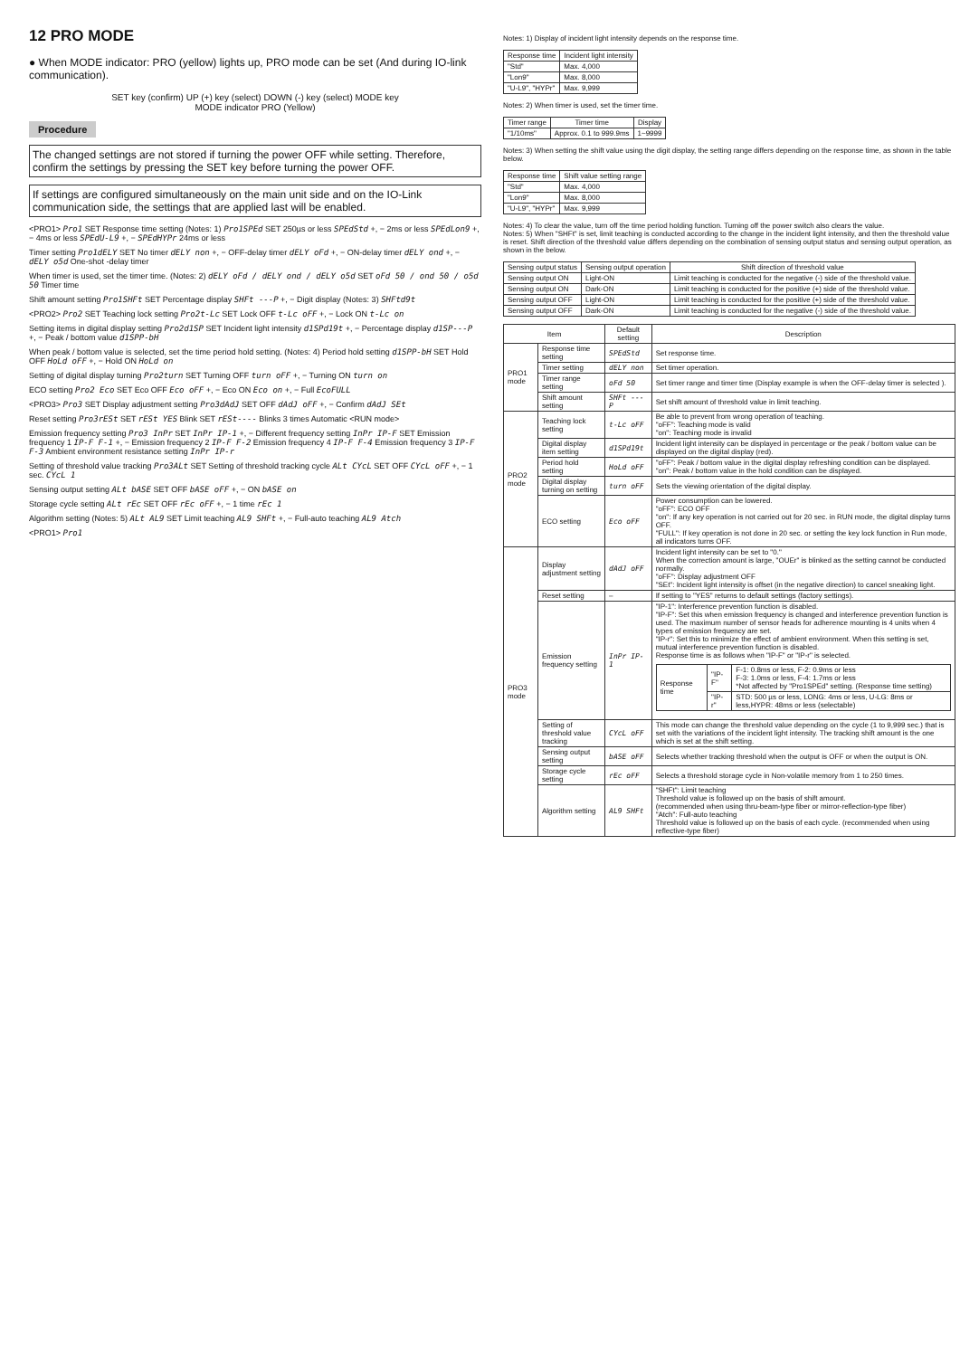12 PRO MODE
● When MODE indicator: PRO (yellow) lights up, PRO mode can be set (And during IO-link communication).
SET key (confirm) UP (+) key (select) DOWN (-) key (select) MODE key
MODE indicator PRO (Yellow)
Procedure
The changed settings are not stored if turning the power OFF while setting. Therefore, confirm the settings by pressing the SET key before turning the power OFF.
If settings are configured simultaneously on the main unit side and on the IO-Link communication side, the settings that are applied last will be enabled.
<PRO1> Pro1 SET Response time setting (Notes: 1) Pro1SPEd SET 250µs or less SPEdStd +, − 2ms or less SPEdLon9 +, − 4ms or less SPEdU-L9 +, − SPEdHYPr 24ms or less
Timer setting Pro1dELY SET No timer dELY non +, − OFF-delay timer dELY oFd +, − ON-delay timer dELY ond +, − dELY o5d One-shot -delay timer
When timer is used, set the timer time. (Notes: 2) dELY oFd / dELY ond / dELY o5d SET oFd 50 / ond 50 / o5d 50 Timer time
Shift amount setting Pro1SHFt SET Percentage display SHFt ---P +, − Digit display (Notes: 3) SHFtd9t
<PRO2> Pro2 SET Teaching lock setting Pro2t-Lc SET Lock OFF t-Lc oFF +, − Lock ON t-Lc on
Setting items in digital display setting Pro2d1SP SET Incident light intensity d1SPd19t +, − Percentage display d1SP---P +, − Peak / bottom value d1SPP-bH
When peak / bottom value is selected, set the time period hold setting. (Notes: 4) Period hold setting d1SPP-bH SET Hold OFF HoLd oFF +, − Hold ON HoLd on
Setting of digital display turning Pro2turn SET Turning OFF turn oFF +, − Turning ON turn on
ECO setting Pro2 Eco SET Eco OFF Eco oFF +, − Eco ON Eco on +, − Full EcoFULL
<PRO3> Pro3 SET Display adjustment setting Pro3dAdJ SET OFF dAdJ oFF +, − Confirm dAdJ SEt
Reset setting Pro3rESt SET rESt YES Blink SET rESt---- Blinks 3 times Automatic <RUN mode>
Emission frequency setting Pro3 InPr SET InPr IP-1 +, − Different frequency setting InPr IP-F SET Emission frequency 1 IP-F F-1 +, − Emission frequency 2 IP-F F-2 Emission frequency 4 IP-F F-4 Emission frequency 3 IP-F F-3 Ambient environment resistance setting InPr IP-r
Setting of threshold value tracking Pro3ALt SET Setting of threshold tracking cycle ALt CYcL SET OFF CYcL oFF +, − 1 sec. CYcL 1
Sensing output setting ALt bASE SET OFF bASE oFF +, − ON bASE on
Storage cycle setting ALt rEc SET OFF rEc oFF +, − 1 time rEc 1
Algorithm setting (Notes: 5) ALt AL9 SET Limit teaching AL9 SHFt +, − Full-auto teaching AL9 Atch
<PRO1> Pro1
Notes: 1) Display of incident light intensity depends on the response time.
| Response time | Incident light intensity |
| --- | --- |
| "Std" | Max. 4,000 |
| "Lon9" | Max. 8,000 |
| "U-L9", "HYPr" | Max. 9,999 |
Notes: 2) When timer is used, set the timer time.
| Timer range | Timer time | Display |
| --- | --- | --- |
| "1/10ms" | Approx. 0.1 to 999.9ms | 1~9999 |
Notes: 3) When setting the shift value using the digit display, the setting range differs depending on the response time, as shown in the table below.
| Response time | Shift value setting range |
| --- | --- |
| "Std" | Max. 4,000 |
| "Lon9" | Max. 8,000 |
| "U-L9", "HYPr" | Max. 9,999 |
Notes: 4) To clear the value, turn off the time period holding function. Turning off the power switch also clears the value.
Notes: 5) When "SHFt" is set, limit teaching is conducted according to the change in the incident light intensity, and then the threshold value is reset. Shift direction of the threshold value differs depending on the combination of sensing output status and sensing output operation, as shown in the below.
| Sensing output status | Sensing output operation | Shift direction of threshold value |
| --- | --- | --- |
| Sensing output ON | Light-ON | Limit teaching is conducted for the negative (-) side of the threshold value. |
| Sensing output ON | Dark-ON | Limit teaching is conducted for the positive (+) side of the threshold value. |
| Sensing output OFF | Light-ON | Limit teaching is conducted for the positive (+) side of the threshold value. |
| Sensing output OFF | Dark-ON | Limit teaching is conducted for the negative (-) side of the threshold value. |
| Item | | Default setting | Description |
| --- | --- | --- | --- |
| PRO1 mode | Response time setting | SPEdStd | Set response time. |
| | Timer setting | dELY non | Set timer operation. |
| | Timer range setting | oFd 50 | Set timer range and timer time (Display example is when the OFF-delay timer is selected ). |
| | Shift amount setting | SHFt ---P | Set shift amount of threshold value in limit teaching. |
| PRO2 mode | Teaching lock setting | t-Lc oFF | Be able to prevent from wrong operation of teaching. "oFF": Teaching mode is valid "on": Teaching mode is invalid |
| | Digital display item setting | d1SPd19t | Incident light intensity can be displayed in percentage or the peak / bottom value can be displayed on the digital display (red). |
| | Period hold setting | HoLd oFF | "oFF": Peak / bottom value in the digital display refreshing condition can be displayed. "on": Peak / bottom value in the hold condition can be displayed. |
| | Digital display turning on setting | turn oFF | Sets the viewing orientation of the digital display. |
| | ECO setting | Eco oFF | Power consumption can be lowered. "oFF": ECO OFF "on": If any key operation is not carried out for 20 sec. in RUN mode, the digital display turns OFF. "FULL": If key operation is not done in 20 sec. or setting the key lock function in Run mode, all indicators turns OFF. |
| PRO3 mode | Display adjustment setting | dAdJ oFF | Incident light intensity can be set to "0." When the correction amount is large, "OUEr" is blinked as the setting cannot be conducted normally. "oFF": Display adjustment OFF "SEt": Incident light intensity is offset (in the negative direction) to cancel sneaking light. |
| | Reset setting | – | If setting to "YES" returns to default settings (factory settings). |
| | Emission frequency setting | InPr IP-1 | "IP-1": Interference prevention function is disabled. "IP-F": Set this when emission frequency is changed and interference prevention function is used. The maximum number of sensor heads for adherence mounting is 4 units when 4 types of emission frequency are set. "IP-r": Set this to minimize the effect of ambient environment. When this setting is set, mutual interference prevention function is disabled. Response time is as follows when "IP-F" or "IP-r" is selected. / Response time / "IP-F" / F-1: 0.8ms or less, F-2: 0.9ms or less F-3: 1.0ms or less, F-4: 1.7ms or less *Not affected by "Pro1SPEd" setting. (Response time setting) / / / "IP-r" / STD: 500 µs or less, LONG: 4ms or less, U-LG: 8ms or less,HYPR: 48ms or less (selectable) / |
| | Setting of threshold value tracking | CYcL oFF | This mode can change the threshold value depending on the cycle (1 to 9,999 sec.) that is set with the variations of the incident light intensity. The tracking shift amount is the one which is set at the shift setting. |
| | Sensing output setting | bASE oFF | Selects whether tracking threshold when the output is OFF or when the output is ON. |
| | Storage cycle setting | rEc oFF | Selects a threshold storage cycle in Non-volatile memory from 1 to 250 times. |
| | Algorithm setting | AL9 SHFt | "SHFt": Limit teaching Threshold value is followed up on the basis of shift amount. (recommended when using thru-beam-type fiber or mirror-reflection-type fiber) "Atch": Full-auto teaching Threshold value is followed up on the basis of each cycle. (recommended when using reflective-type fiber) |